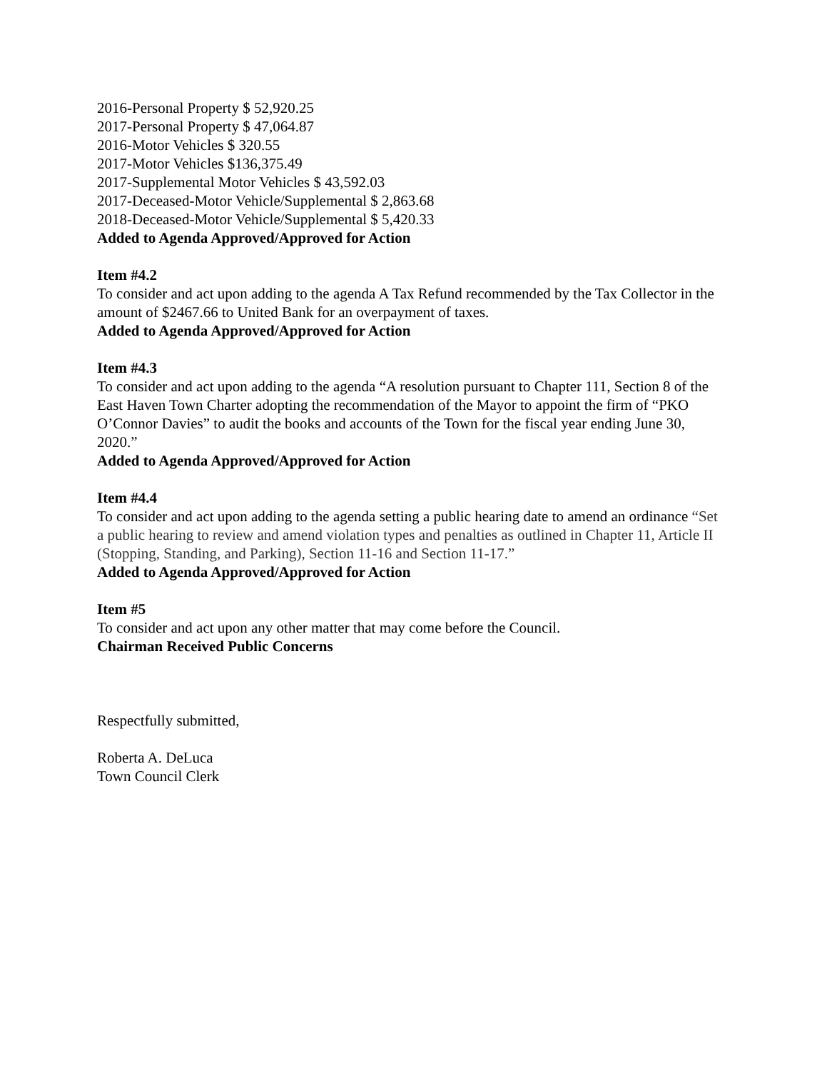2016-Personal Property $ 52,920.25
2017-Personal Property $ 47,064.87
2016-Motor Vehicles $ 320.55
2017-Motor Vehicles $136,375.49
2017-Supplemental Motor Vehicles $ 43,592.03
2017-Deceased-Motor Vehicle/Supplemental $ 2,863.68
2018-Deceased-Motor Vehicle/Supplemental $ 5,420.33
Added to Agenda Approved/Approved for Action
Item #4.2
To consider and act upon adding to the agenda A Tax Refund recommended by the Tax Collector in the amount of $2467.66 to United Bank for an overpayment of taxes.
Added to Agenda Approved/Approved for Action
Item #4.3
To consider and act upon adding to the agenda “A resolution pursuant to Chapter 111, Section 8 of the East Haven Town Charter adopting the recommendation of the Mayor to appoint the firm of “PKO O’Connor Davies” to audit the books and accounts of the Town for the fiscal year ending June 30, 2020.”
Added to Agenda Approved/Approved for Action
Item #4.4
To consider and act upon adding to the agenda setting a public hearing date to amend an ordinance “Set a public hearing to review and amend violation types and penalties as outlined in Chapter 11, Article II (Stopping, Standing, and Parking), Section 11-16 and Section 11-17.”
Added to Agenda Approved/Approved for Action
Item #5
To consider and act upon any other matter that may come before the Council.
Chairman Received Public Concerns
Respectfully submitted,
Roberta A. DeLuca
Town Council Clerk